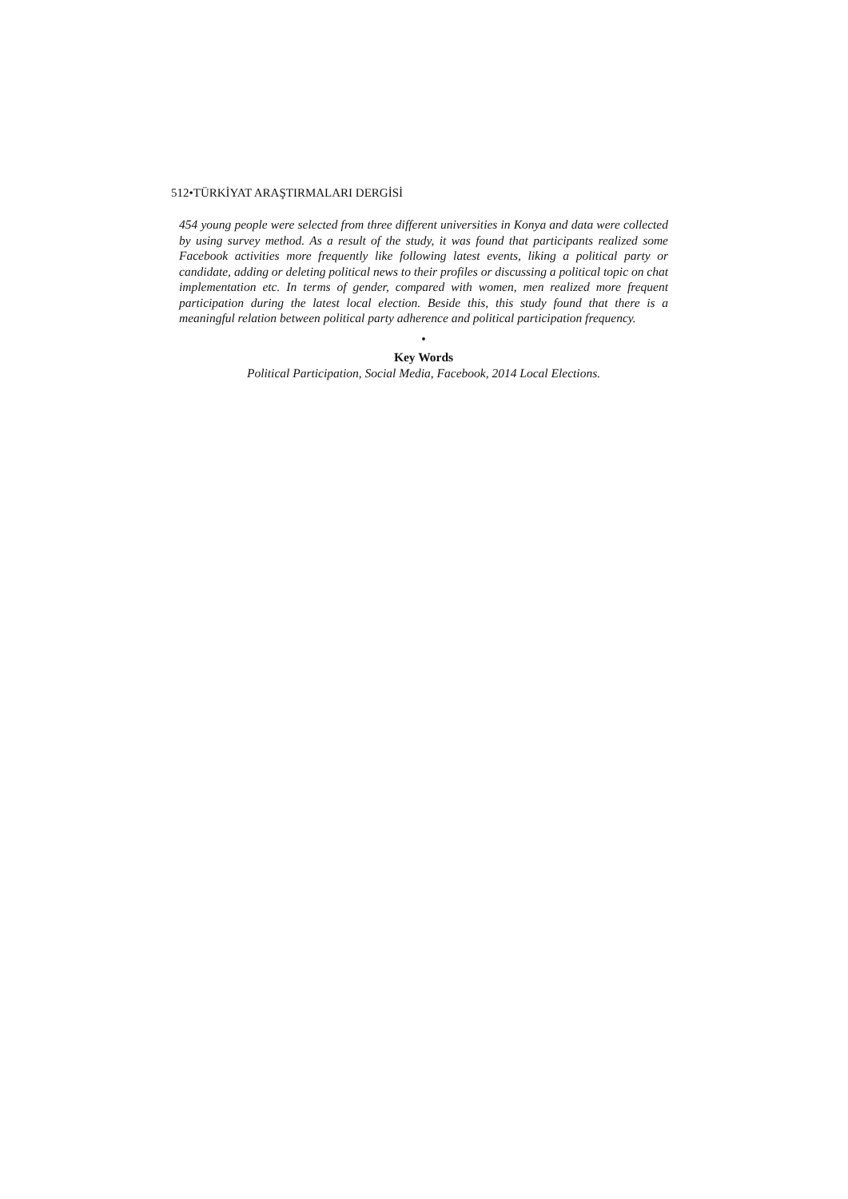512•TÜRKİYAT ARAŞTIRMALARI DERGİSİ
454 young people were selected from three different universities in Konya and data were collected by using survey method. As a result of the study, it was found that participants realized some Facebook activities more frequently like following latest events, liking a political party or candidate, adding or deleting political news to their profiles or discussing a political topic on chat implementation etc. In terms of gender, compared with women, men realized more frequent participation during the latest local election. Beside this, this study found that there is a meaningful relation between political party adherence and political participation frequency.
•
Key Words
Political Participation, Social Media, Facebook, 2014 Local Elections.